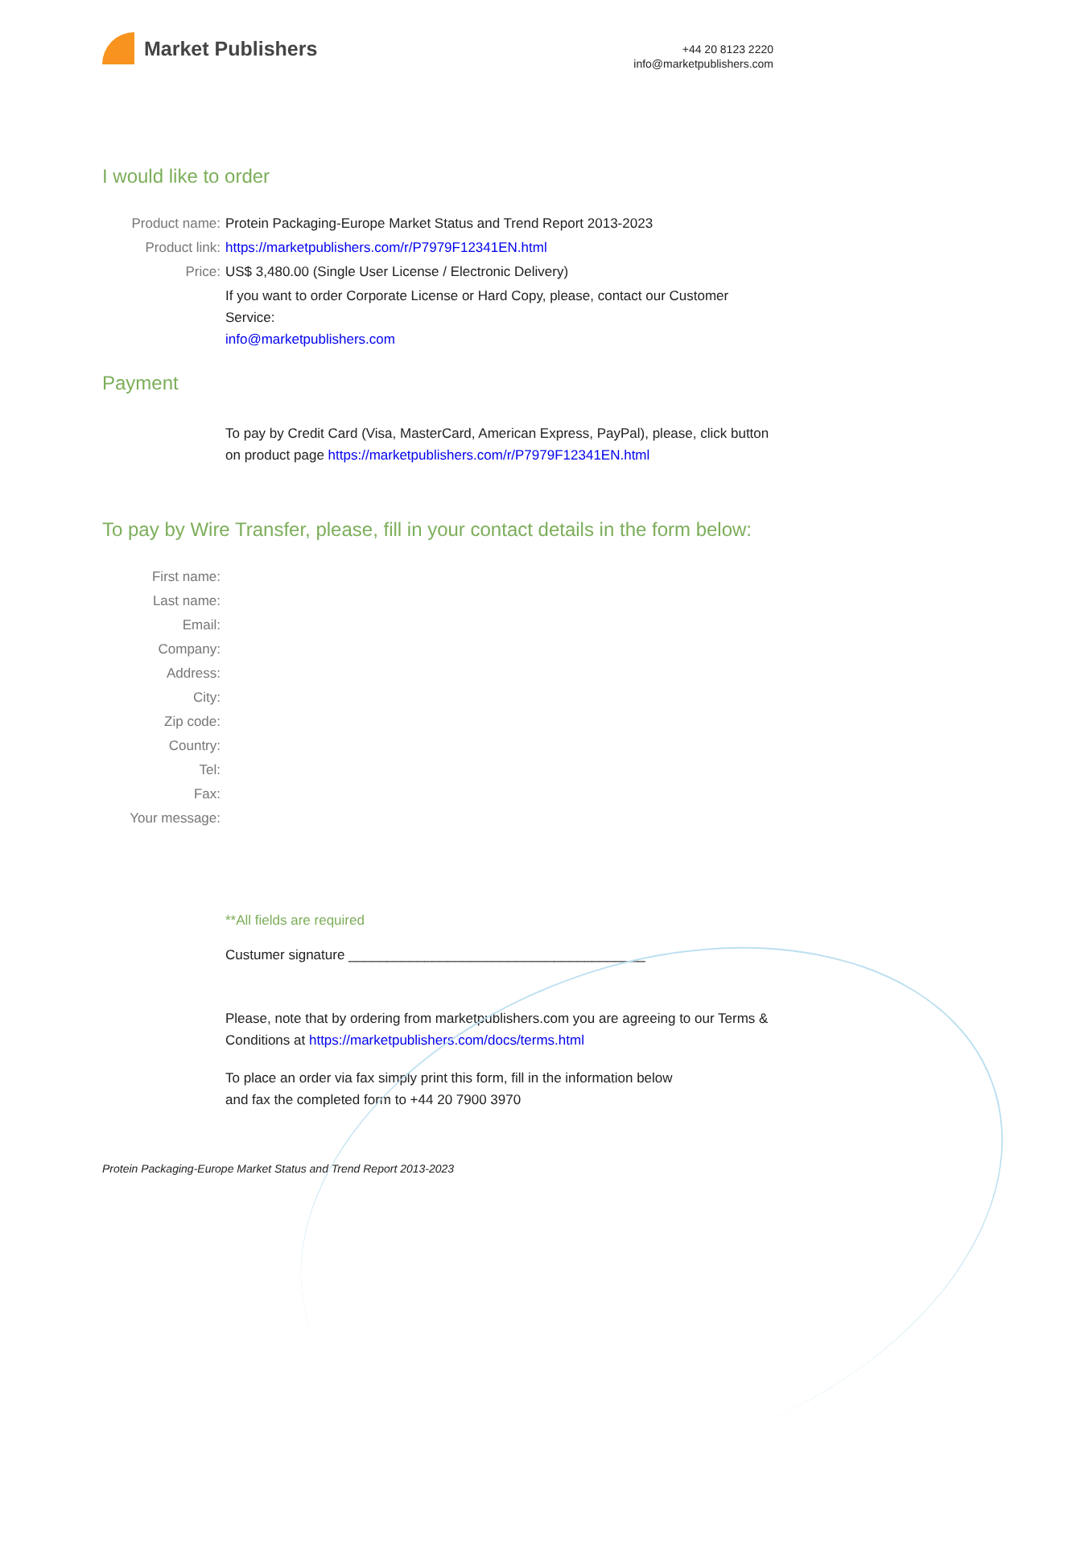Market Publishers
+44 20 8123 2220
info@marketpublishers.com
I would like to order
Product name: Protein Packaging-Europe Market Status and Trend Report 2013-2023
Product link: https://marketpublishers.com/r/P7979F12341EN.html
Price: US$ 3,480.00 (Single User License / Electronic Delivery)
If you want to order Corporate License or Hard Copy, please, contact our Customer Service:
info@marketpublishers.com
Payment
To pay by Credit Card (Visa, MasterCard, American Express, PayPal), please, click button on product page https://marketpublishers.com/r/P7979F12341EN.html
To pay by Wire Transfer, please, fill in your contact details in the form below:
First name:
Last name:
Email:
Company:
Address:
City:
Zip code:
Country:
Tel:
Fax:
Your message:
**All fields are required
Custumer signature _______________________________________
Please, note that by ordering from marketpublishers.com you are agreeing to our Terms & Conditions at https://marketpublishers.com/docs/terms.html
To place an order via fax simply print this form, fill in the information below
and fax the completed form to +44 20 7900 3970
Protein Packaging-Europe Market Status and Trend Report 2013-2023